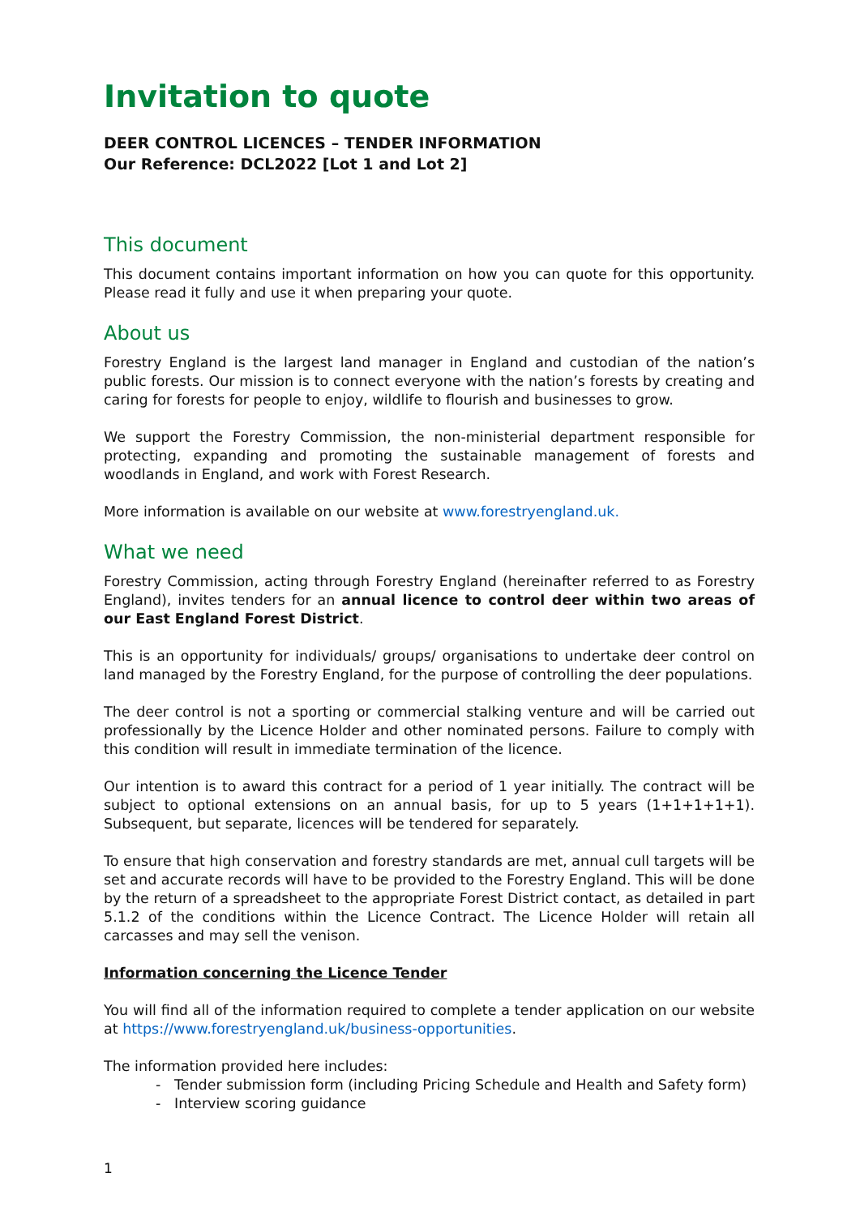Invitation to quote
DEER CONTROL LICENCES – TENDER INFORMATION
Our Reference: DCL2022 [Lot 1 and Lot 2]
This document
This document contains important information on how you can quote for this opportunity. Please read it fully and use it when preparing your quote.
About us
Forestry England is the largest land manager in England and custodian of the nation’s public forests. Our mission is to connect everyone with the nation’s forests by creating and caring for forests for people to enjoy, wildlife to flourish and businesses to grow.
We support the Forestry Commission, the non-ministerial department responsible for protecting, expanding and promoting the sustainable management of forests and woodlands in England, and work with Forest Research.
More information is available on our website at www.forestryengland.uk.
What we need
Forestry Commission, acting through Forestry England (hereinafter referred to as Forestry England), invites tenders for an annual licence to control deer within two areas of our East England Forest District.
This is an opportunity for individuals/ groups/ organisations to undertake deer control on land managed by the Forestry England, for the purpose of controlling the deer populations.
The deer control is not a sporting or commercial stalking venture and will be carried out professionally by the Licence Holder and other nominated persons. Failure to comply with this condition will result in immediate termination of the licence.
Our intention is to award this contract for a period of 1 year initially. The contract will be subject to optional extensions on an annual basis, for up to 5 years (1+1+1+1+1). Subsequent, but separate, licences will be tendered for separately.
To ensure that high conservation and forestry standards are met, annual cull targets will be set and accurate records will have to be provided to the Forestry England. This will be done by the return of a spreadsheet to the appropriate Forest District contact, as detailed in part 5.1.2 of the conditions within the Licence Contract. The Licence Holder will retain all carcasses and may sell the venison.
Information concerning the Licence Tender
You will find all of the information required to complete a tender application on our website at https://www.forestryengland.uk/business-opportunities.
The information provided here includes:
- Tender submission form (including Pricing Schedule and Health and Safety form)
- Interview scoring guidance
1